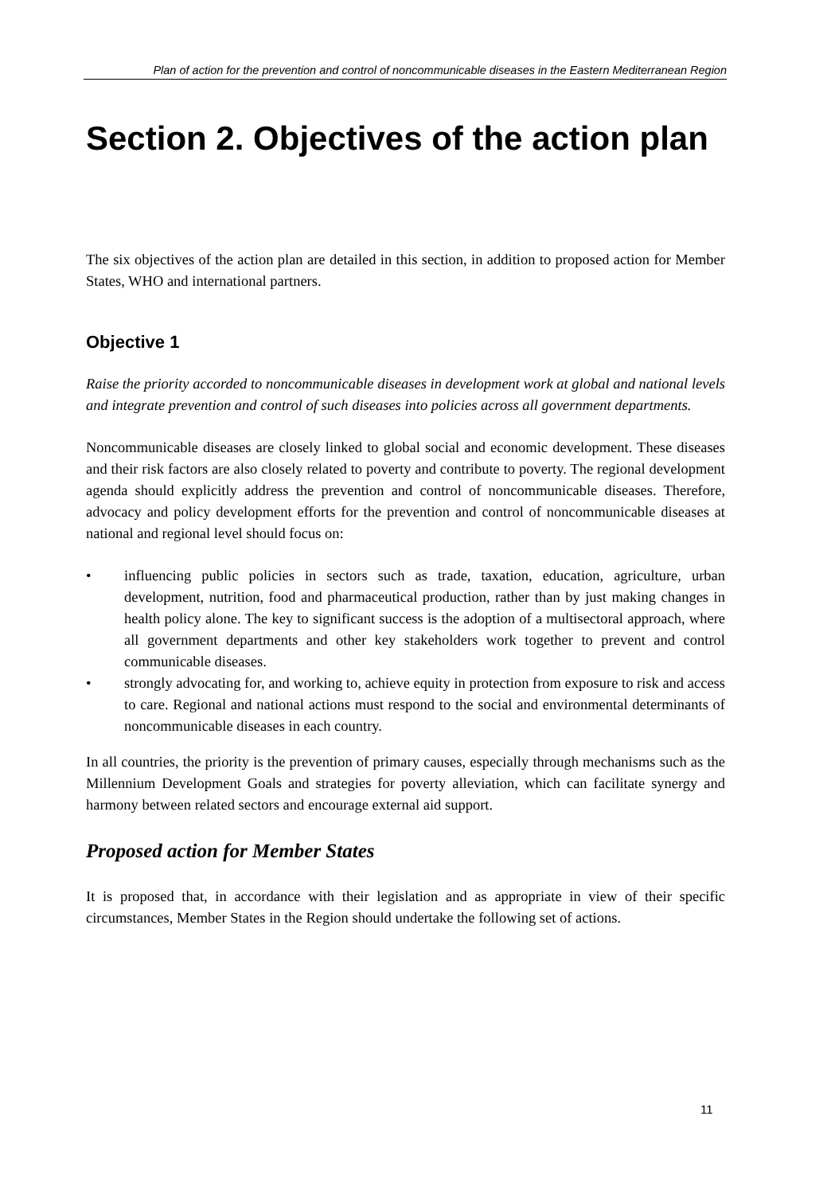Plan of action for the prevention and control of noncommunicable diseases in the Eastern Mediterranean Region
Section 2. Objectives of the action plan
The six objectives of the action plan are detailed in this section, in addition to proposed action for Member States, WHO and international partners.
Objective 1
Raise the priority accorded to noncommunicable diseases in development work at global and national levels and integrate prevention and control of such diseases into policies across all government departments.
Noncommunicable diseases are closely linked to global social and economic development. These diseases and their risk factors are also closely related to poverty and contribute to poverty. The regional development agenda should explicitly address the prevention and control of noncommunicable diseases. Therefore, advocacy and policy development efforts for the prevention and control of noncommunicable diseases at national and regional level should focus on:
• influencing public policies in sectors such as trade, taxation, education, agriculture, urban development, nutrition, food and pharmaceutical production, rather than by just making changes in health policy alone. The key to significant success is the adoption of a multisectoral approach, where all government departments and other key stakeholders work together to prevent and control communicable diseases.
• strongly advocating for, and working to, achieve equity in protection from exposure to risk and access to care. Regional and national actions must respond to the social and environmental determinants of noncommunicable diseases in each country.
In all countries, the priority is the prevention of primary causes, especially through mechanisms such as the Millennium Development Goals and strategies for poverty alleviation, which can facilitate synergy and harmony between related sectors and encourage external aid support.
Proposed action for Member States
It is proposed that, in accordance with their legislation and as appropriate in view of their specific circumstances, Member States in the Region should undertake the following set of actions.
11